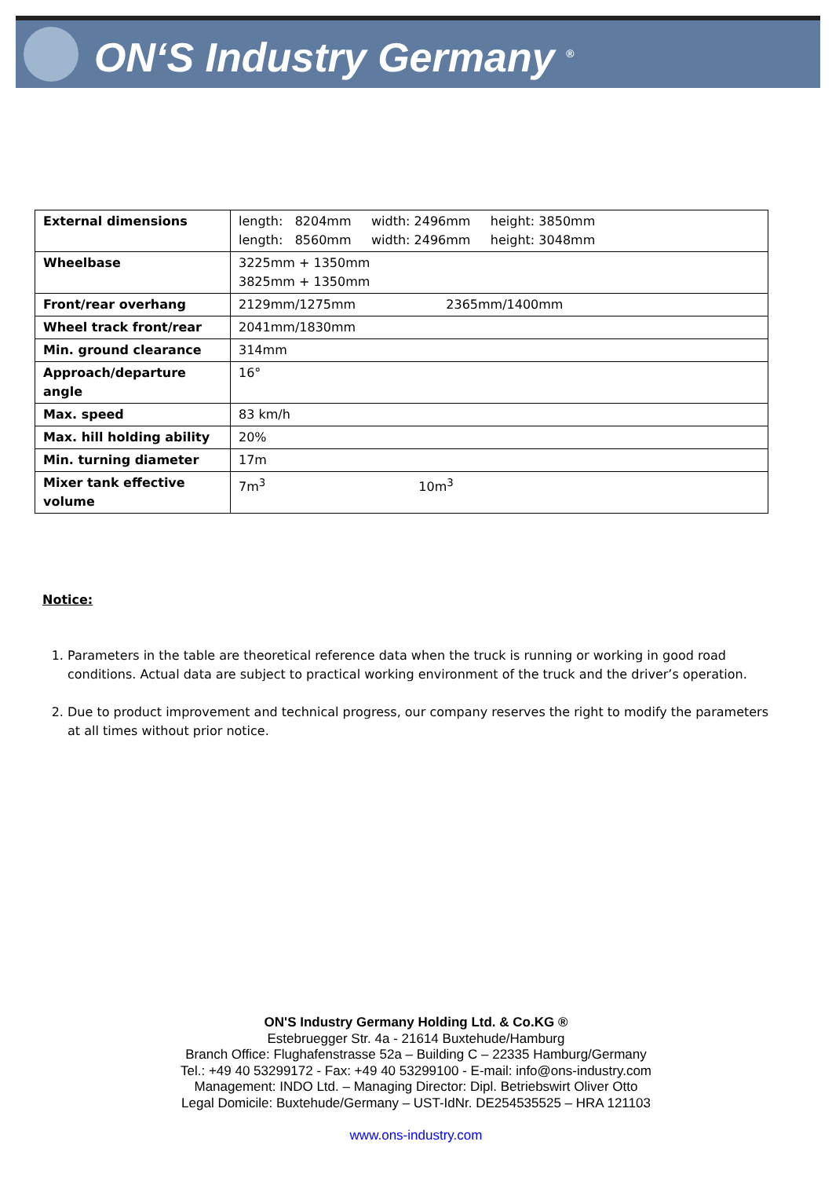ON‘S Industry Germany <sup>®</sup>
| External dimensions | length: 8204mm width: 2496mm height: 3850mm length: 8560mm width: 2496mm height: 3048mm |
| Wheelbase | 3225mm + 1350mm 3825mm + 1350mm |
| Front/rear overhang | 2129mm/1275mm 2365mm/1400mm |
| Wheel track front/rear | 2041mm/1830mm |
| Min. ground clearance | 314mm |
| Approach/departure angle | 16° |
| Max. speed | 83 km/h |
| Max. hill holding ability | 20% |
| Min. turning diameter | 17m |
| Mixer tank effective volume | 7m<sup>3</sup> 10m<sup>3</sup> |
Notice:
1. Parameters in the table are theoretical reference data when the truck is running or working in good road conditions. Actual data are subject to practical working environment of the truck and the driver’s operation.
2. Due to product improvement and technical progress, our company reserves the right to modify the parameters at all times without prior notice.
ON'S Industry Germany Holding Ltd. & Co.KG ®
Estebruegger Str. 4a - 21614 Buxtehude/Hamburg
Branch Office: Flughafenstrasse 52a – Building C – 22335 Hamburg/Germany
Tel.: +49 40 53299172 - Fax: +49 40 53299100 - E-mail: info@ons-industry.com
Management: INDO Ltd. – Managing Director: Dipl. Betriebswirt Oliver Otto
Legal Domicile: Buxtehude/Germany – UST-IdNr. DE254535525 – HRA 121103
www.ons-industry.com